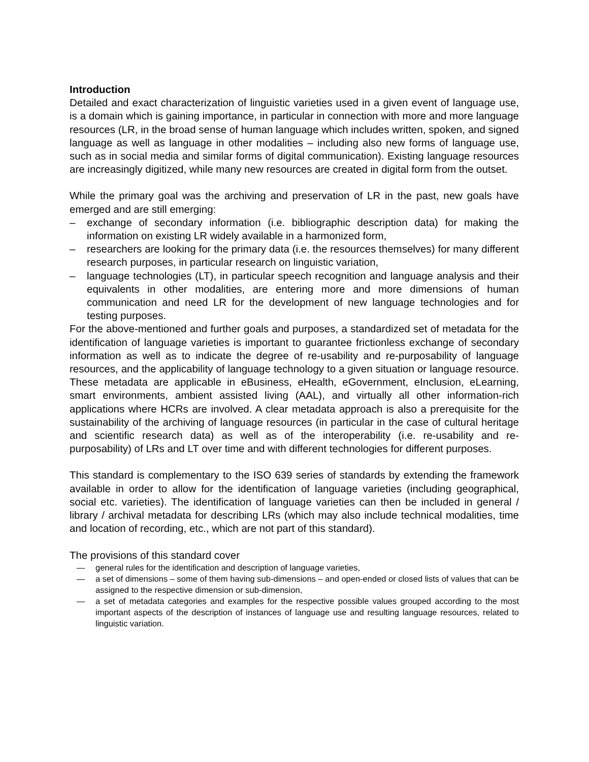Introduction
Detailed and exact characterization of linguistic varieties used in a given event of language use, is a domain which is gaining importance, in particular in connection with more and more language resources (LR, in the broad sense of human language which includes written, spoken, and signed language as well as language in other modalities – including also new forms of language use, such as in social media and similar forms of digital communication). Existing language resources are increasingly digitized, while many new resources are created in digital form from the outset.
While the primary goal was the archiving and preservation of LR in the past, new goals have emerged and are still emerging:
– exchange of secondary information (i.e. bibliographic description data) for making the information on existing LR widely available in a harmonized form,
– researchers are looking for the primary data (i.e. the resources themselves) for many different research purposes, in particular research on linguistic variation,
– language technologies (LT), in particular speech recognition and language analysis and their equivalents in other modalities, are entering more and more dimensions of human communication and need LR for the development of new language technologies and for testing purposes.
For the above-mentioned and further goals and purposes, a standardized set of metadata for the identification of language varieties is important to guarantee frictionless exchange of secondary information as well as to indicate the degree of re-usability and re-purposability of language resources, and the applicability of language technology to a given situation or language resource. These metadata are applicable in eBusiness, eHealth, eGovernment, eInclusion, eLearning, smart environments, ambient assisted living (AAL), and virtually all other information-rich applications where HCRs are involved. A clear metadata approach is also a prerequisite for the sustainability of the archiving of language resources (in particular in the case of cultural heritage and scientific research data) as well as of the interoperability (i.e. re-usability and re-purposability) of LRs and LT over time and with different technologies for different purposes.
This standard is complementary to the ISO 639 series of standards by extending the framework available in order to allow for the identification of language varieties (including geographical, social etc. varieties). The identification of language varieties can then be included in general / library / archival metadata for describing LRs (which may also include technical modalities, time and location of recording, etc., which are not part of this standard).
The provisions of this standard cover
— general rules for the identification and description of language varieties,
— a set of dimensions – some of them having sub-dimensions – and open-ended or closed lists of values that can be assigned to the respective dimension or sub-dimension,
— a set of metadata categories and examples for the respective possible values grouped according to the most important aspects of the description of instances of language use and resulting language resources, related to linguistic variation.